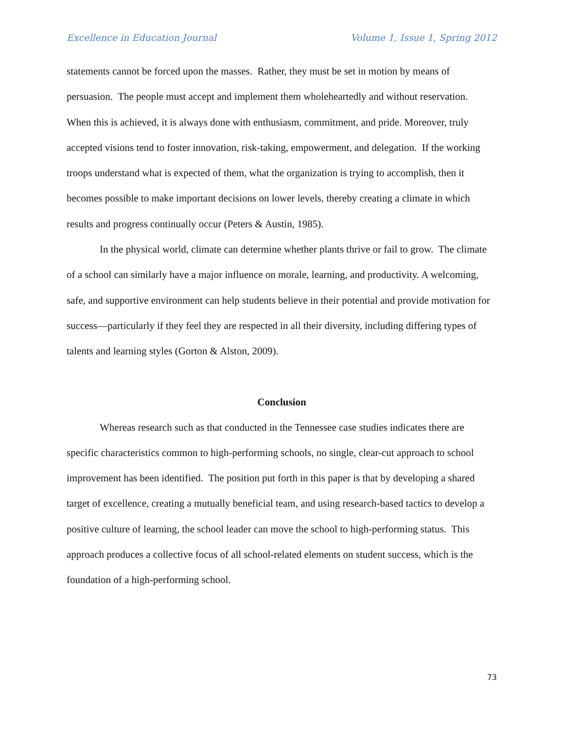Excellence in Education Journal Volume 1, Issue 1, Spring 2012
statements cannot be forced upon the masses. Rather, they must be set in motion by means of persuasion. The people must accept and implement them wholeheartedly and without reservation. When this is achieved, it is always done with enthusiasm, commitment, and pride. Moreover, truly accepted visions tend to foster innovation, risk-taking, empowerment, and delegation. If the working troops understand what is expected of them, what the organization is trying to accomplish, then it becomes possible to make important decisions on lower levels, thereby creating a climate in which results and progress continually occur (Peters & Austin, 1985).
In the physical world, climate can determine whether plants thrive or fail to grow. The climate of a school can similarly have a major influence on morale, learning, and productivity. A welcoming, safe, and supportive environment can help students believe in their potential and provide motivation for success—particularly if they feel they are respected in all their diversity, including differing types of talents and learning styles (Gorton & Alston, 2009).
Conclusion
Whereas research such as that conducted in the Tennessee case studies indicates there are specific characteristics common to high-performing schools, no single, clear-cut approach to school improvement has been identified. The position put forth in this paper is that by developing a shared target of excellence, creating a mutually beneficial team, and using research-based tactics to develop a positive culture of learning, the school leader can move the school to high-performing status. This approach produces a collective focus of all school-related elements on student success, which is the foundation of a high-performing school.
73